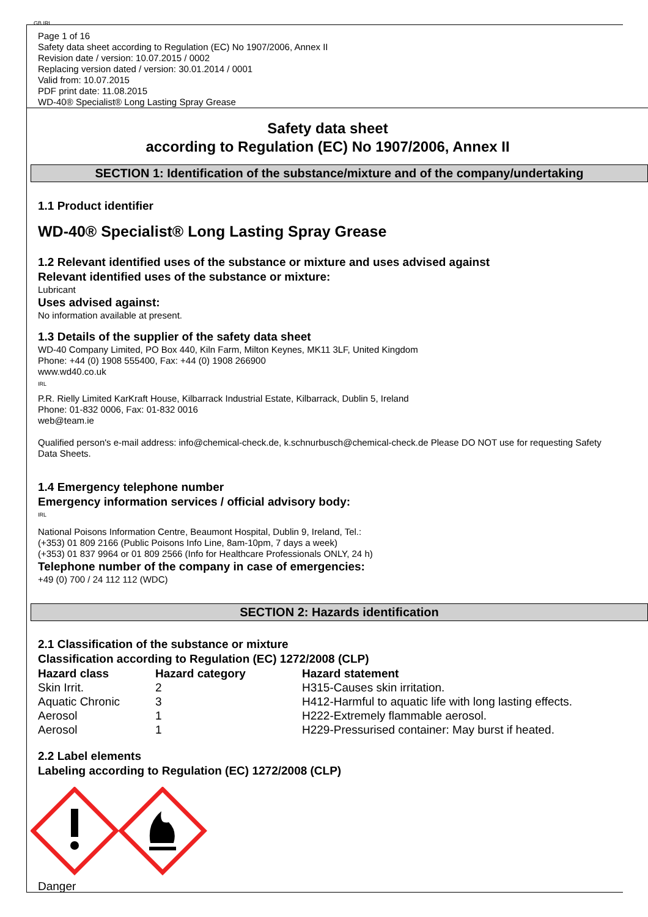GB IRL
Page 1 of 16
Safety data sheet according to Regulation (EC) No 1907/2006, Annex II
Revision date / version: 10.07.2015 / 0002
Replacing version dated / version: 30.01.2014 / 0001
Valid from: 10.07.2015
PDF print date: 11.08.2015
WD-40® Specialist® Long Lasting Spray Grease
Safety data sheet
according to Regulation (EC) No 1907/2006, Annex II
SECTION 1: Identification of the substance/mixture and of the company/undertaking
1.1 Product identifier
WD-40® Specialist® Long Lasting Spray Grease
1.2 Relevant identified uses of the substance or mixture and uses advised against
Relevant identified uses of the substance or mixture:
Lubricant
Uses advised against:
No information available at present.
1.3 Details of the supplier of the safety data sheet
WD-40 Company Limited, PO Box 440, Kiln Farm, Milton Keynes, MK11 3LF, United Kingdom
Phone: +44 (0) 1908 555400, Fax: +44 (0) 1908 266900
www.wd40.co.uk
IRL
P.R. Rielly Limited KarKraft House, Kilbarrack Industrial Estate, Kilbarrack, Dublin 5, Ireland
Phone: 01-832 0006, Fax: 01-832 0016
web@team.ie
Qualified person's e-mail address: info@chemical-check.de, k.schnurbusch@chemical-check.de Please DO NOT use for requesting Safety Data Sheets.
1.4 Emergency telephone number
Emergency information services / official advisory body:
IRL
National Poisons Information Centre, Beaumont Hospital, Dublin 9, Ireland, Tel.:
(+353) 01 809 2166 (Public Poisons Info Line, 8am-10pm, 7 days a week)
(+353) 01 837 9964 or 01 809 2566 (Info for Healthcare Professionals ONLY, 24 h)
Telephone number of the company in case of emergencies:
+49 (0) 700 / 24 112 112 (WDC)
SECTION 2: Hazards identification
2.1 Classification of the substance or mixture
Classification according to Regulation (EC) 1272/2008 (CLP)
| Hazard class | Hazard category | Hazard statement |
| --- | --- | --- |
| Skin Irrit. | 2 | H315-Causes skin irritation. |
| Aquatic Chronic | 3 | H412-Harmful to aquatic life with long lasting effects. |
| Aerosol | 1 | H222-Extremely flammable aerosol. |
| Aerosol | 1 | H229-Pressurised container: May burst if heated. |
2.2 Label elements
Labeling according to Regulation (EC) 1272/2008 (CLP)
Danger